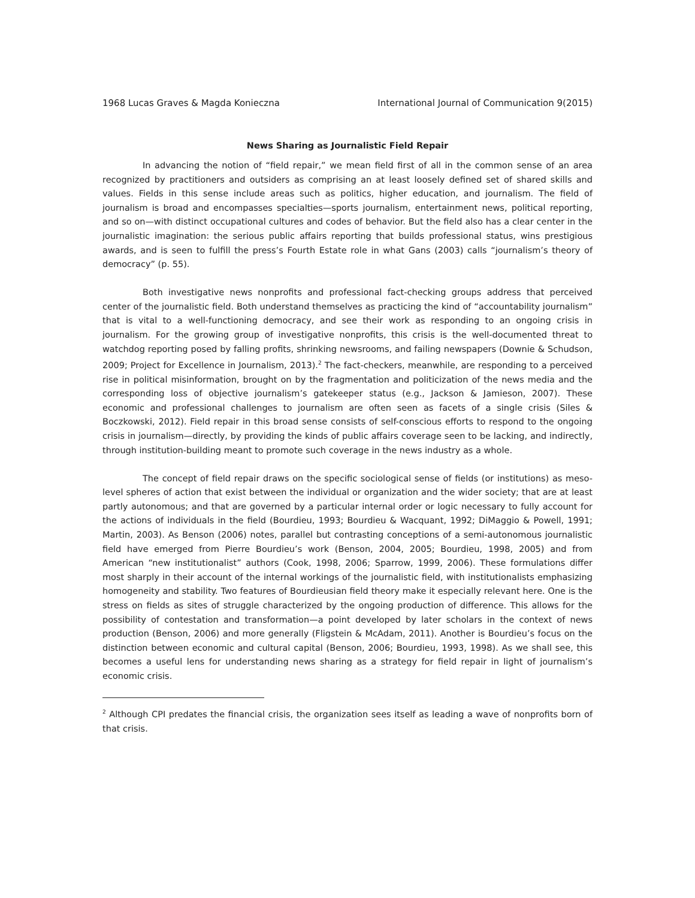1968 Lucas Graves & Magda Konieczna International Journal of Communication 9(2015)
News Sharing as Journalistic Field Repair
In advancing the notion of “field repair,” we mean field first of all in the common sense of an area recognized by practitioners and outsiders as comprising an at least loosely defined set of shared skills and values. Fields in this sense include areas such as politics, higher education, and journalism. The field of journalism is broad and encompasses specialties—sports journalism, entertainment news, political reporting, and so on—with distinct occupational cultures and codes of behavior. But the field also has a clear center in the journalistic imagination: the serious public affairs reporting that builds professional status, wins prestigious awards, and is seen to fulfill the press’s Fourth Estate role in what Gans (2003) calls “journalism’s theory of democracy” (p. 55).
Both investigative news nonprofits and professional fact-checking groups address that perceived center of the journalistic field. Both understand themselves as practicing the kind of “accountability journalism” that is vital to a well-functioning democracy, and see their work as responding to an ongoing crisis in journalism. For the growing group of investigative nonprofits, this crisis is the well-documented threat to watchdog reporting posed by falling profits, shrinking newsrooms, and failing newspapers (Downie & Schudson, 2009; Project for Excellence in Journalism, 2013).<sup>2</sup> The fact-checkers, meanwhile, are responding to a perceived rise in political misinformation, brought on by the fragmentation and politicization of the news media and the corresponding loss of objective journalism’s gatekeeper status (e.g., Jackson & Jamieson, 2007). These economic and professional challenges to journalism are often seen as facets of a single crisis (Siles & Boczkowski, 2012). Field repair in this broad sense consists of self-conscious efforts to respond to the ongoing crisis in journalism—directly, by providing the kinds of public affairs coverage seen to be lacking, and indirectly, through institution-building meant to promote such coverage in the news industry as a whole.
The concept of field repair draws on the specific sociological sense of fields (or institutions) as meso-level spheres of action that exist between the individual or organization and the wider society; that are at least partly autonomous; and that are governed by a particular internal order or logic necessary to fully account for the actions of individuals in the field (Bourdieu, 1993; Bourdieu & Wacquant, 1992; DiMaggio & Powell, 1991; Martin, 2003). As Benson (2006) notes, parallel but contrasting conceptions of a semi-autonomous journalistic field have emerged from Pierre Bourdieu’s work (Benson, 2004, 2005; Bourdieu, 1998, 2005) and from American “new institutionalist” authors (Cook, 1998, 2006; Sparrow, 1999, 2006). These formulations differ most sharply in their account of the internal workings of the journalistic field, with institutionalists emphasizing homogeneity and stability. Two features of Bourdieusian field theory make it especially relevant here. One is the stress on fields as sites of struggle characterized by the ongoing production of difference. This allows for the possibility of contestation and transformation—a point developed by later scholars in the context of news production (Benson, 2006) and more generally (Fligstein & McAdam, 2011). Another is Bourdieu’s focus on the distinction between economic and cultural capital (Benson, 2006; Bourdieu, 1993, 1998). As we shall see, this becomes a useful lens for understanding news sharing as a strategy for field repair in light of journalism’s economic crisis.
<sup>2</sup> Although CPI predates the financial crisis, the organization sees itself as leading a wave of nonprofits born of that crisis.